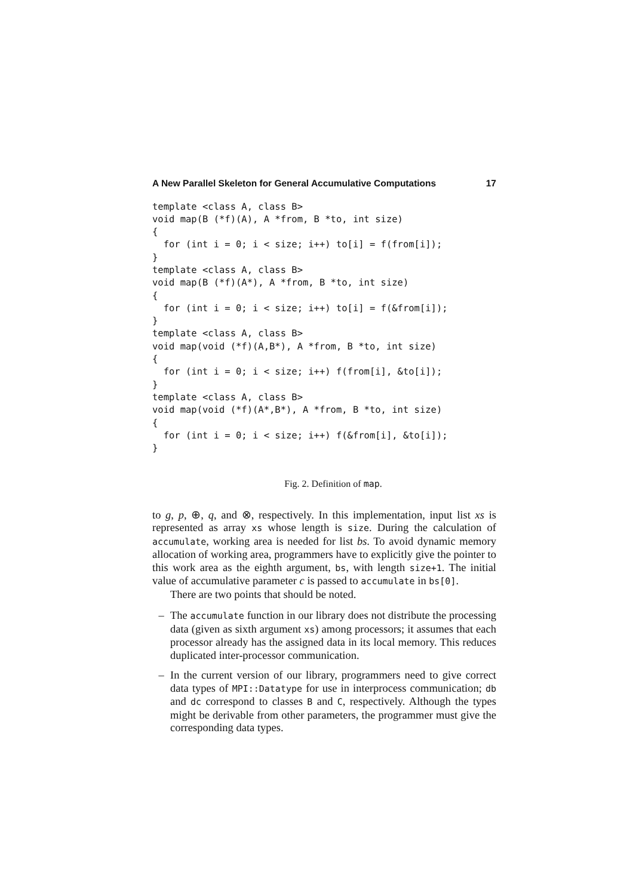A New Parallel Skeleton for General Accumulative Computations 17
template <class A, class B>
void map(B (*f)(A), A *from, B *to, int size)
{
  for (int i = 0; i < size; i++) to[i] = f(from[i]);
}
template <class A, class B>
void map(B (*f)(A*), A *from, B *to, int size)
{
  for (int i = 0; i < size; i++) to[i] = f(&from[i]);
}
template <class A, class B>
void map(void (*f)(A,B*), A *from, B *to, int size)
{
  for (int i = 0; i < size; i++) f(from[i], &to[i]);
}
template <class A, class B>
void map(void (*f)(A*,B*), A *from, B *to, int size)
{
  for (int i = 0; i < size; i++) f(&from[i], &to[i]);
}
Fig. 2. Definition of map.
to g, p, ⊕, q, and ⊗, respectively. In this implementation, input list xs is represented as array xs whose length is size. During the calculation of accumulate, working area is needed for list bs. To avoid dynamic memory allocation of working area, programmers have to explicitly give the pointer to this work area as the eighth argument, bs, with length size+1. The initial value of accumulative parameter c is passed to accumulate in bs[0].
There are two points that should be noted.
– The accumulate function in our library does not distribute the processing data (given as sixth argument xs) among processors; it assumes that each processor already has the assigned data in its local memory. This reduces duplicated inter-processor communication.
– In the current version of our library, programmers need to give correct data types of MPI::Datatype for use in interprocess communication; db and dc correspond to classes B and C, respectively. Although the types might be derivable from other parameters, the programmer must give the corresponding data types.